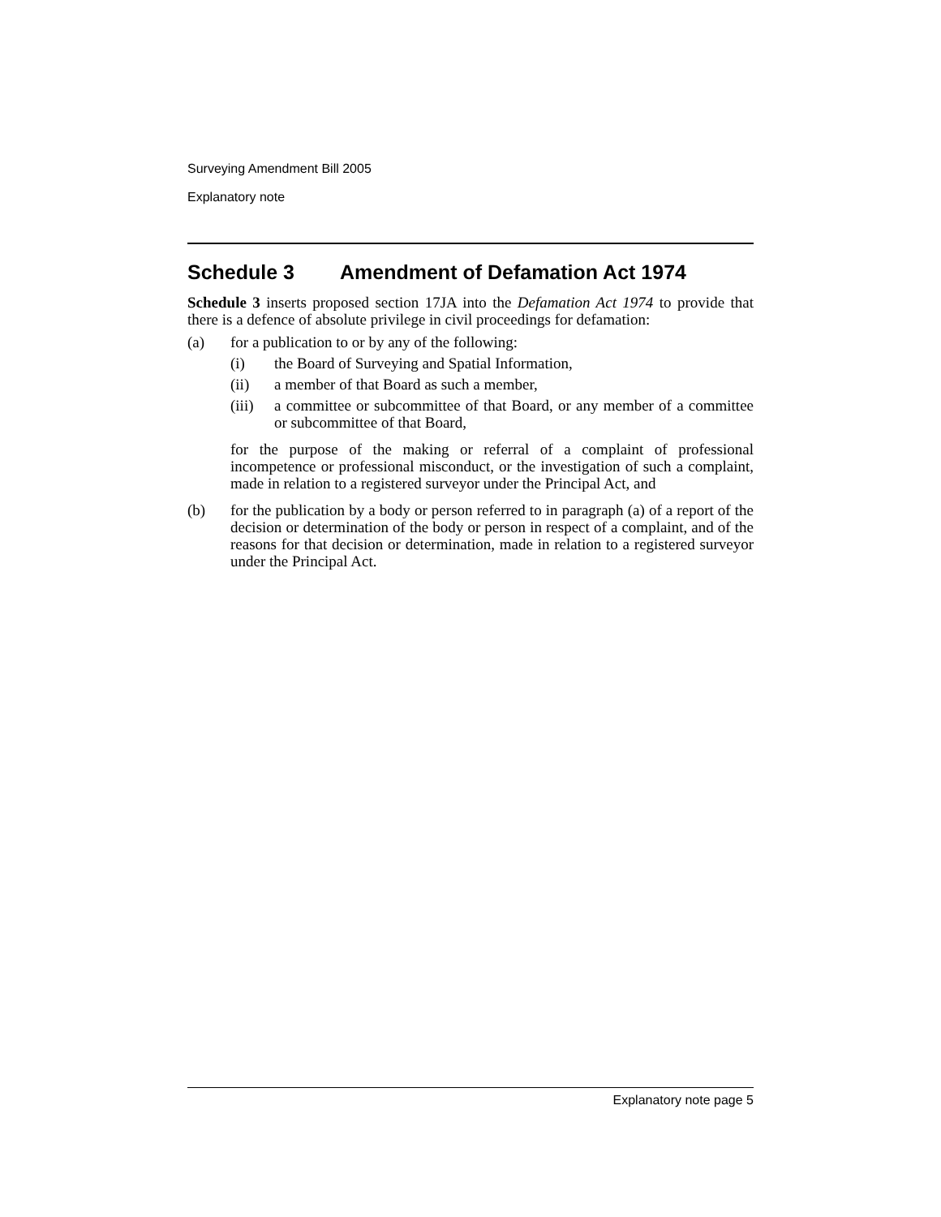Surveying Amendment Bill 2005
Explanatory note
Schedule 3 Amendment of Defamation Act 1974
Schedule 3 inserts proposed section 17JA into the Defamation Act 1974 to provide that there is a defence of absolute privilege in civil proceedings for defamation:
(a) for a publication to or by any of the following:
(i) the Board of Surveying and Spatial Information,
(ii) a member of that Board as such a member,
(iii)
a committee or subcommittee of that Board, or any member of a committee or subcommittee of that Board,
for the purpose of the making or referral of a complaint of professional incompetence or professional misconduct, or the investigation of such a complaint, made in relation to a registered surveyor under the Principal Act, and
(b) for the publication by a body or person referred to in paragraph (a) of a report of the decision or determination of the body or person in respect of a complaint, and of the reasons for that decision or determination, made in relation to a registered surveyor under the Principal Act.
Explanatory note page 5